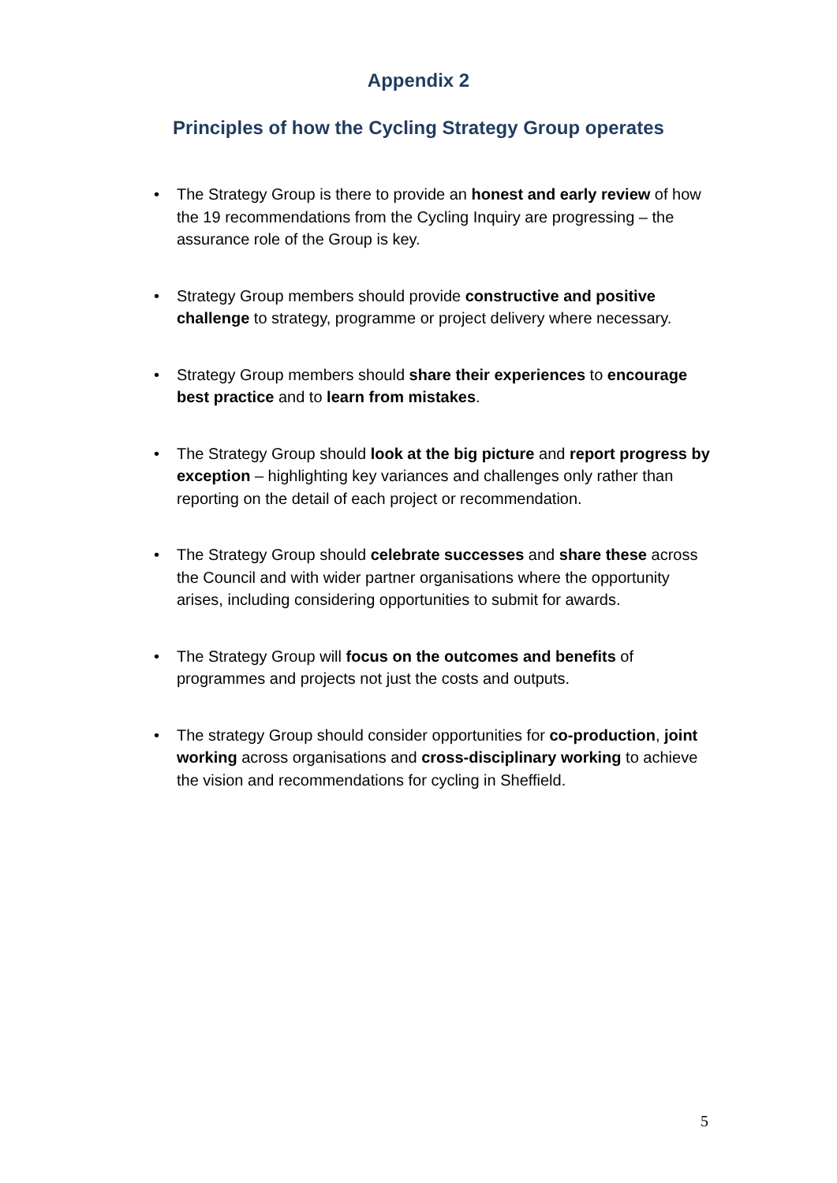Appendix 2
Principles of how the Cycling Strategy Group operates
• The Strategy Group is there to provide an honest and early review of how the 19 recommendations from the Cycling Inquiry are progressing – the assurance role of the Group is key.
• Strategy Group members should provide constructive and positive challenge to strategy, programme or project delivery where necessary.
• Strategy Group members should share their experiences to encourage best practice and to learn from mistakes.
• The Strategy Group should look at the big picture and report progress by exception – highlighting key variances and challenges only rather than reporting on the detail of each project or recommendation.
• The Strategy Group should celebrate successes and share these across the Council and with wider partner organisations where the opportunity arises, including considering opportunities to submit for awards.
• The Strategy Group will focus on the outcomes and benefits of programmes and projects not just the costs and outputs.
• The strategy Group should consider opportunities for co-production, joint working across organisations and cross-disciplinary working to achieve the vision and recommendations for cycling in Sheffield.
5